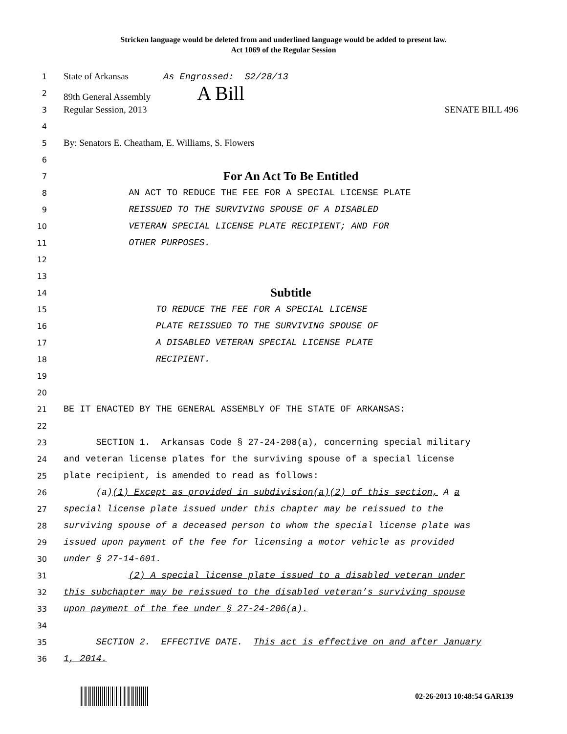Stricken language would be deleted from and underlined language would be added to present law.
Act 1069 of the Regular Session
1
State of Arkansas As Engrossed: S2/28/13
2
89th General Assembly A Bill
3
Regular Session, 2013 SENATE BILL 496
4
5
By: Senators E. Cheatham, E. Williams, S. Flowers
6
7
For An Act To Be Entitled
8
AN ACT TO REDUCE THE FEE FOR A SPECIAL LICENSE PLATE
9
REISSUED TO THE SURVIVING SPOUSE OF A DISABLED
10
VETERAN SPECIAL LICENSE PLATE RECIPIENT; AND FOR
11
OTHER PURPOSES.
12
13
14
Subtitle
15
TO REDUCE THE FEE FOR A SPECIAL LICENSE
16
PLATE REISSUED TO THE SURVIVING SPOUSE OF
17
A DISABLED VETERAN SPECIAL LICENSE PLATE
18
RECIPIENT.
19
20
21
BE IT ENACTED BY THE GENERAL ASSEMBLY OF THE STATE OF ARKANSAS:
22
23
SECTION 1. Arkansas Code § 27-24-208(a), concerning special military
24
and veteran license plates for the surviving spouse of a special license
25
plate recipient, is amended to read as follows:
26
(a)(1) Except as provided in subdivision(a)(2) of this section, A a
27
special license plate issued under this chapter may be reissued to the
28
surviving spouse of a deceased person to whom the special license plate was
29
issued upon payment of the fee for licensing a motor vehicle as provided
30
under § 27-14-601.
31
(2) A special license plate issued to a disabled veteran under
32
this subchapter may be reissued to the disabled veteran’s surviving spouse
33
upon payment of the fee under § 27-24-206(a).
34
35
SECTION 2. EFFECTIVE DATE. This act is effective on and after January
36
1, 2014.
02-26-2013 10:48:54 GAR139